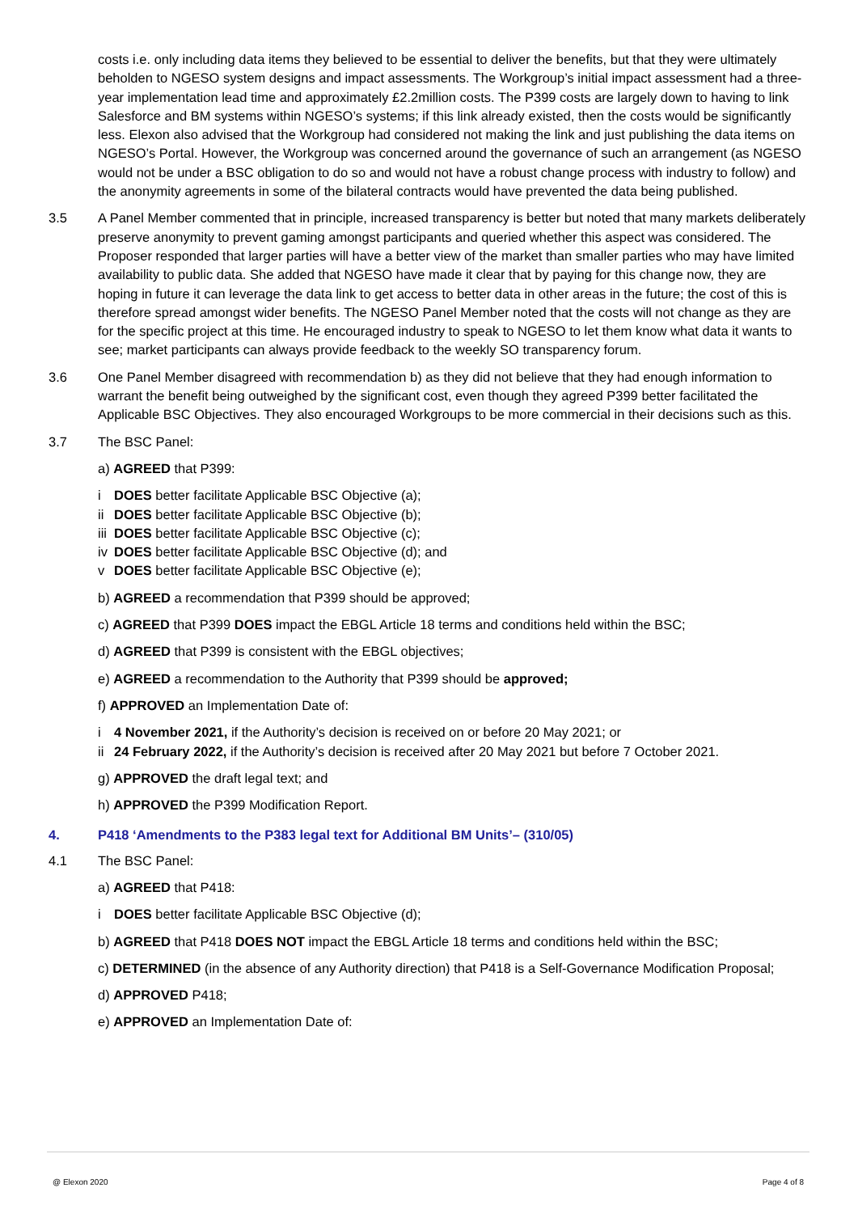costs i.e. only including data items they believed to be essential to deliver the benefits, but that they were ultimately beholden to NGESO system designs and impact assessments. The Workgroup’s initial impact assessment had a three-year implementation lead time and approximately £2.2million costs. The P399 costs are largely down to having to link Salesforce and BM systems within NGESO’s systems; if this link already existed, then the costs would be significantly less. Elexon also advised that the Workgroup had considered not making the link and just publishing the data items on NGESO’s Portal. However, the Workgroup was concerned around the governance of such an arrangement (as NGESO would not be under a BSC obligation to do so and would not have a robust change process with industry to follow) and the anonymity agreements in some of the bilateral contracts would have prevented the data being published.
3.5 A Panel Member commented that in principle, increased transparency is better but noted that many markets deliberately preserve anonymity to prevent gaming amongst participants and queried whether this aspect was considered. The Proposer responded that larger parties will have a better view of the market than smaller parties who may have limited availability to public data. She added that NGESO have made it clear that by paying for this change now, they are hoping in future it can leverage the data link to get access to better data in other areas in the future; the cost of this is therefore spread amongst wider benefits. The NGESO Panel Member noted that the costs will not change as they are for the specific project at this time. He encouraged industry to speak to NGESO to let them know what data it wants to see; market participants can always provide feedback to the weekly SO transparency forum.
3.6 One Panel Member disagreed with recommendation b) as they did not believe that they had enough information to warrant the benefit being outweighed by the significant cost, even though they agreed P399 better facilitated the Applicable BSC Objectives. They also encouraged Workgroups to be more commercial in their decisions such as this.
3.7 The BSC Panel:
a) AGREED that P399:
i DOES better facilitate Applicable BSC Objective (a);
ii DOES better facilitate Applicable BSC Objective (b);
iii DOES better facilitate Applicable BSC Objective (c);
iv DOES better facilitate Applicable BSC Objective (d); and
v DOES better facilitate Applicable BSC Objective (e);
b) AGREED a recommendation that P399 should be approved;
c) AGREED that P399 DOES impact the EBGL Article 18 terms and conditions held within the BSC;
d) AGREED that P399 is consistent with the EBGL objectives;
e) AGREED a recommendation to the Authority that P399 should be approved;
f) APPROVED an Implementation Date of:
i 4 November 2021, if the Authority’s decision is received on or before 20 May 2021; or
ii 24 February 2022, if the Authority’s decision is received after 20 May 2021 but before 7 October 2021.
g) APPROVED the draft legal text; and
h) APPROVED the P399 Modification Report.
4. P418 ‘Amendments to the P383 legal text for Additional BM Units’– (310/05)
4.1 The BSC Panel:
a) AGREED that P418:
i DOES better facilitate Applicable BSC Objective (d);
b) AGREED that P418 DOES NOT impact the EBGL Article 18 terms and conditions held within the BSC;
c) DETERMINED (in the absence of any Authority direction) that P418 is a Self-Governance Modification Proposal;
d) APPROVED P418;
e) APPROVED an Implementation Date of:
@ Elexon 2020 Page 4 of 8